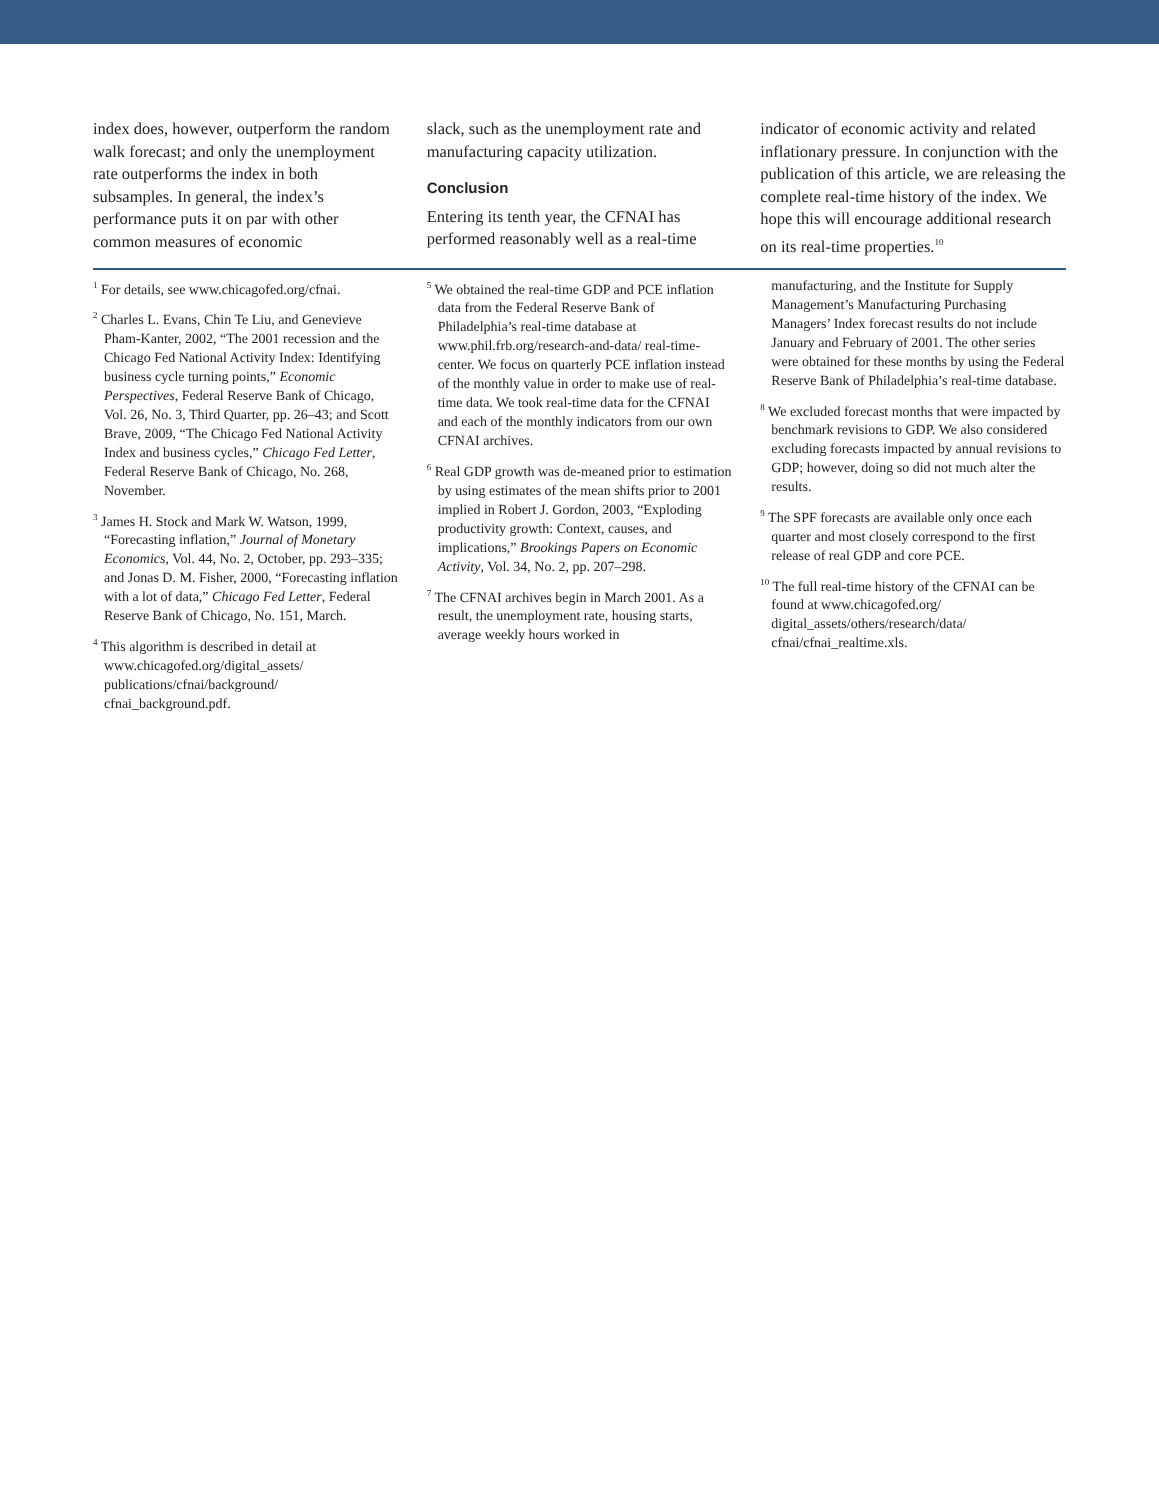index does, however, outperform the random walk forecast; and only the unemployment rate outperforms the index in both subsamples. In general, the index’s performance puts it on par with other common measures of economic
slack, such as the unemployment rate and manufacturing capacity utilization.
Conclusion
Entering its tenth year, the CFNAI has performed reasonably well as a real-time
indicator of economic activity and related inflationary pressure. In conjunction with the publication of this article, we are releasing the complete real-time history of the index. We hope this will encourage additional research on its real-time properties.<sup>10</sup>
<sup>1</sup> For details, see www.chicagofed.org/cfnai.
<sup>2</sup> Charles L. Evans, Chin Te Liu, and Genevieve Pham-Kanter, 2002, “The 2001 recession and the Chicago Fed National Activity Index: Identifying business cycle turning points,” Economic Perspectives, Federal Reserve Bank of Chicago, Vol. 26, No. 3, Third Quarter, pp. 26–43; and Scott Brave, 2009, “The Chicago Fed National Activity Index and business cycles,” Chicago Fed Letter, Federal Reserve Bank of Chicago, No. 268, November.
<sup>3</sup> James H. Stock and Mark W. Watson, 1999, “Forecasting inflation,” Journal of Monetary Economics, Vol. 44, No. 2, October, pp. 293–335; and Jonas D. M. Fisher, 2000, “Forecasting inflation with a lot of data,” Chicago Fed Letter, Federal Reserve Bank of Chicago, No. 151, March.
<sup>4</sup> This algorithm is described in detail at www.chicagofed.org/digital_assets/ publications/cfnai/background/ cfnai_background.pdf.
<sup>5</sup> We obtained the real-time GDP and PCE inflation data from the Federal Reserve Bank of Philadelphia’s real-time database at www.phil.frb.org/research-and-data/ real-time-center. We focus on quarterly PCE inflation instead of the monthly value in order to make use of real-time data. We took real-time data for the CFNAI and each of the monthly indicators from our own CFNAI archives.
<sup>6</sup> Real GDP growth was de-meaned prior to estimation by using estimates of the mean shifts prior to 2001 implied in Robert J. Gordon, 2003, “Exploding productivity growth: Context, causes, and implications,” Brookings Papers on Economic Activity, Vol. 34, No. 2, pp. 207–298.
<sup>7</sup> The CFNAI archives begin in March 2001. As a result, the unemployment rate, housing starts, average weekly hours worked in
manufacturing, and the Institute for Supply Management’s Manufacturing Purchasing Managers’ Index forecast results do not include January and February of 2001. The other series were obtained for these months by using the Federal Reserve Bank of Philadelphia’s real-time database.
<sup>8</sup> We excluded forecast months that were impacted by benchmark revisions to GDP. We also considered excluding forecasts impacted by annual revisions to GDP; however, doing so did not much alter the results.
<sup>9</sup> The SPF forecasts are available only once each quarter and most closely correspond to the first release of real GDP and core PCE.
<sup>10</sup> The full real-time history of the CFNAI can be found at www.chicagofed.org/ digital_assets/others/research/data/ cfnai/cfnai_realtime.xls.